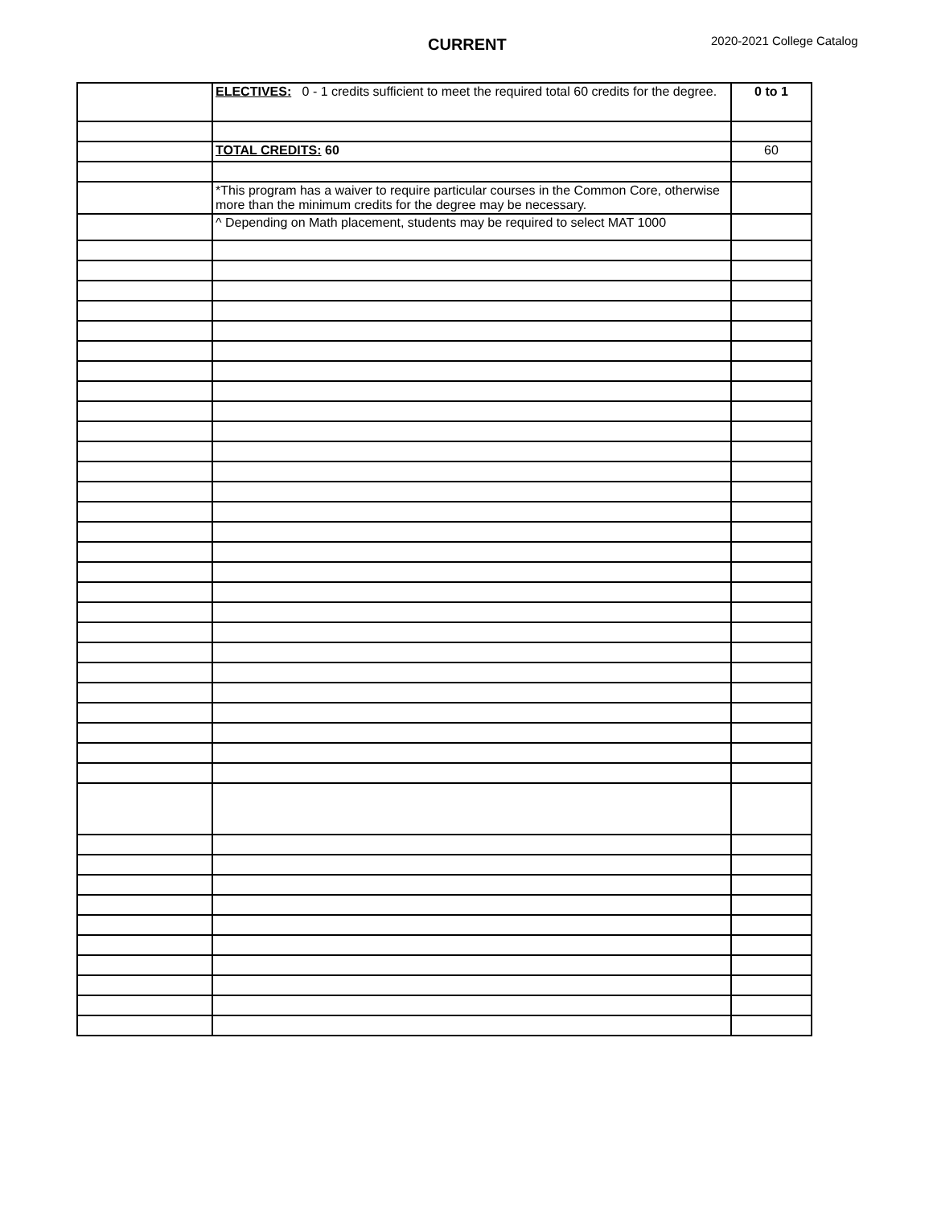CURRENT 2020-2021 College Catalog
| | ELECTIVES: 0 - 1 credits sufficient to meet the required total 60 credits for the degree. | 0 to 1 |
| | TOTAL CREDITS: 60 | 60 |
| | *This program has a waiver to require particular courses in the Common Core, otherwise more than the minimum credits for the degree may be necessary. | |
| | ^ Depending on Math placement, students may be required to select MAT 1000 | |